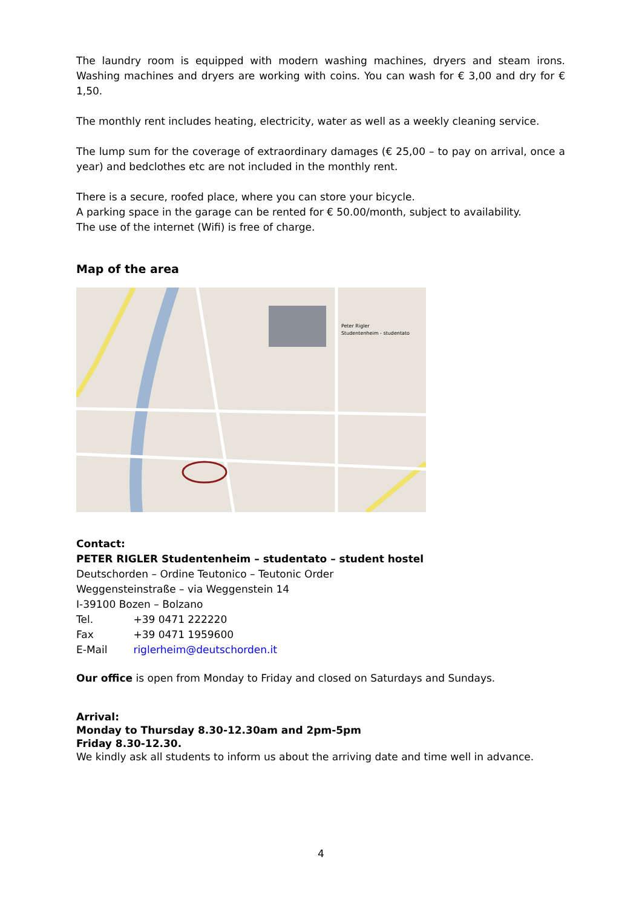The laundry room is equipped with modern washing machines, dryers and steam irons. Washing machines and dryers are working with coins. You can wash for € 3,00 and dry for € 1,50.
The monthly rent includes heating, electricity, water as well as a weekly cleaning service.
The lump sum for the coverage of extraordinary damages (€ 25,00 – to pay on arrival, once a year) and bedclothes etc are not included in the monthly rent.
There is a secure, roofed place, where you can store your bicycle.
A parking space in the garage can be rented for € 50.00/month, subject to availability.
The use of the internet (Wifi) is free of charge.
Map of the area
Peter Rigler
Studentenheim - studentato
Contact:
PETER RIGLER Studentenheim – studentato – student hostel
Deutschorden – Ordine Teutonico – Teutonic Order
Weggensteinstraße – via Weggenstein 14
I-39100 Bozen – Bolzano
Tel. +39 0471 222220
Fax +39 0471 1959600
E-Mail riglerheim@deutschorden.it
Our office is open from Monday to Friday and closed on Saturdays and Sundays.
Arrival:
Monday to Thursday 8.30-12.30am and 2pm-5pm
Friday 8.30-12.30.
We kindly ask all students to inform us about the arriving date and time well in advance.
4